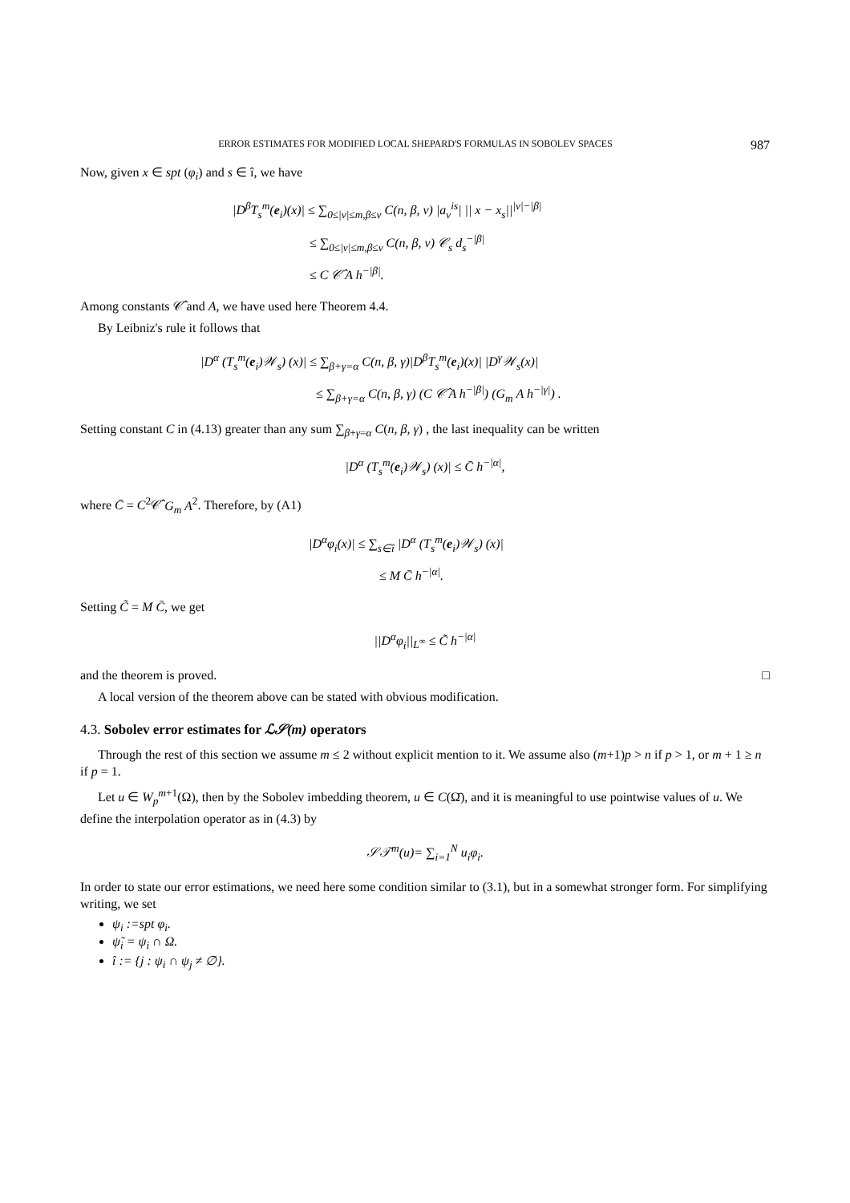ERROR ESTIMATES FOR MODIFIED LOCAL SHEPARD'S FORMULAS IN SOBOLEV SPACES 987
Now, given x ∈ spt (φ<sub>i</sub>) and s ∈ î, we have
|D<sup>β</sup>T<sub>s</sub><sup>m</sup>(e<sub>i</sub>)(x)| ≤ ∑<sub>0≤|ν|≤m,β≤ν</sub> C(n, β, ν) |a<sub>ν</sub><sup>is</sup>| || x − x<sub>s</sub>||<sup>|ν|−|β|</sup>
≤ ∑<sub>0≤|ν|≤m,β≤ν</sub> C(n, β, ν) 𝒞<sub>s</sub> d<sub>s</sub><sup>−|β|</sup>
≤ C 𝒞̂ A h<sup>−|β|</sup>.
Among constants 𝒞̂ and A, we have used here Theorem 4.4.
By Leibniz's rule it follows that
|D<sup>α</sup> (T<sub>s</sub><sup>m</sup>(e<sub>i</sub>)𝒲<sub>s</sub>) (x)| ≤ ∑<sub>β+γ=α</sub> C(n, β, γ)|D<sup>β</sup>T<sub>s</sub><sup>m</sup>(e<sub>i</sub>)(x)| |D<sup>γ</sup>𝒲<sub>s</sub>(x)|
≤ ∑<sub>β+γ=α</sub> C(n, β, γ) (C 𝒞̂ A h<sup>−|β|</sup>) (G<sub>m</sub> A h<sup>−|γ|</sup>) .
Setting constant C in (4.13) greater than any sum ∑<sub>β+γ=α</sub> C(n, β, γ) , the last inequality can be written
|D<sup>α</sup> (T<sub>s</sub><sup>m</sup>(e<sub>i</sub>)𝒲<sub>s</sub>) (x)| ≤ C̄ h<sup>−|α|</sup>,
where C̄ = C<sup>2</sup>𝒞̂ G<sub>m</sub> A<sup>2</sup>. Therefore, by (A1)
|D<sup>α</sup>φ<sub>i</sub>(x)| ≤ ∑<sub>s∈î</sub> |D<sup>α</sup> (T<sub>s</sub><sup>m</sup>(e<sub>i</sub>)𝒲<sub>s</sub>) (x)|
≤ M C̄ h<sup>−|α|</sup>.
Setting C̃ = M C̄, we get
||D<sup>α</sup>φ<sub>i</sub>||<sub>L<sup>∞</sup></sub> ≤ C̃ h<sup>−|α|</sup>
and the theorem is proved. □
A local version of the theorem above can be stated with obvious modification.
4.3. Sobolev error estimates for ℒ𝒮(m) operators
Through the rest of this section we assume m ≤ 2 without explicit mention to it. We assume also (m+1)p > n if p > 1, or m + 1 ≥ n if p = 1.
Let u ∈ W<sub>p</sub><sup>m</sup><sup>+1</sup>(Ω), then by the Sobolev imbedding theorem, u ∈ C(Ω̄), and it is meaningful to use pointwise values of u. We define the interpolation operator as in (4.3) by
𝒮𝒯<sup>m</sup>(u)= ∑<sub>i=1</sub><sup>N</sup> u<sub>i</sub>φ<sub>i</sub>.
In order to state our error estimations, we need here some condition similar to (3.1), but in a somewhat stronger form. For simplifying writing, we set
ψ<sub>i</sub> :=spt φ<sub>i</sub>.
ψ̃<sub>i</sub> = ψ<sub>i</sub> ∩ Ω.
î := {j : ψ<sub>i</sub> ∩ ψ<sub>j</sub> ≠ ∅}.